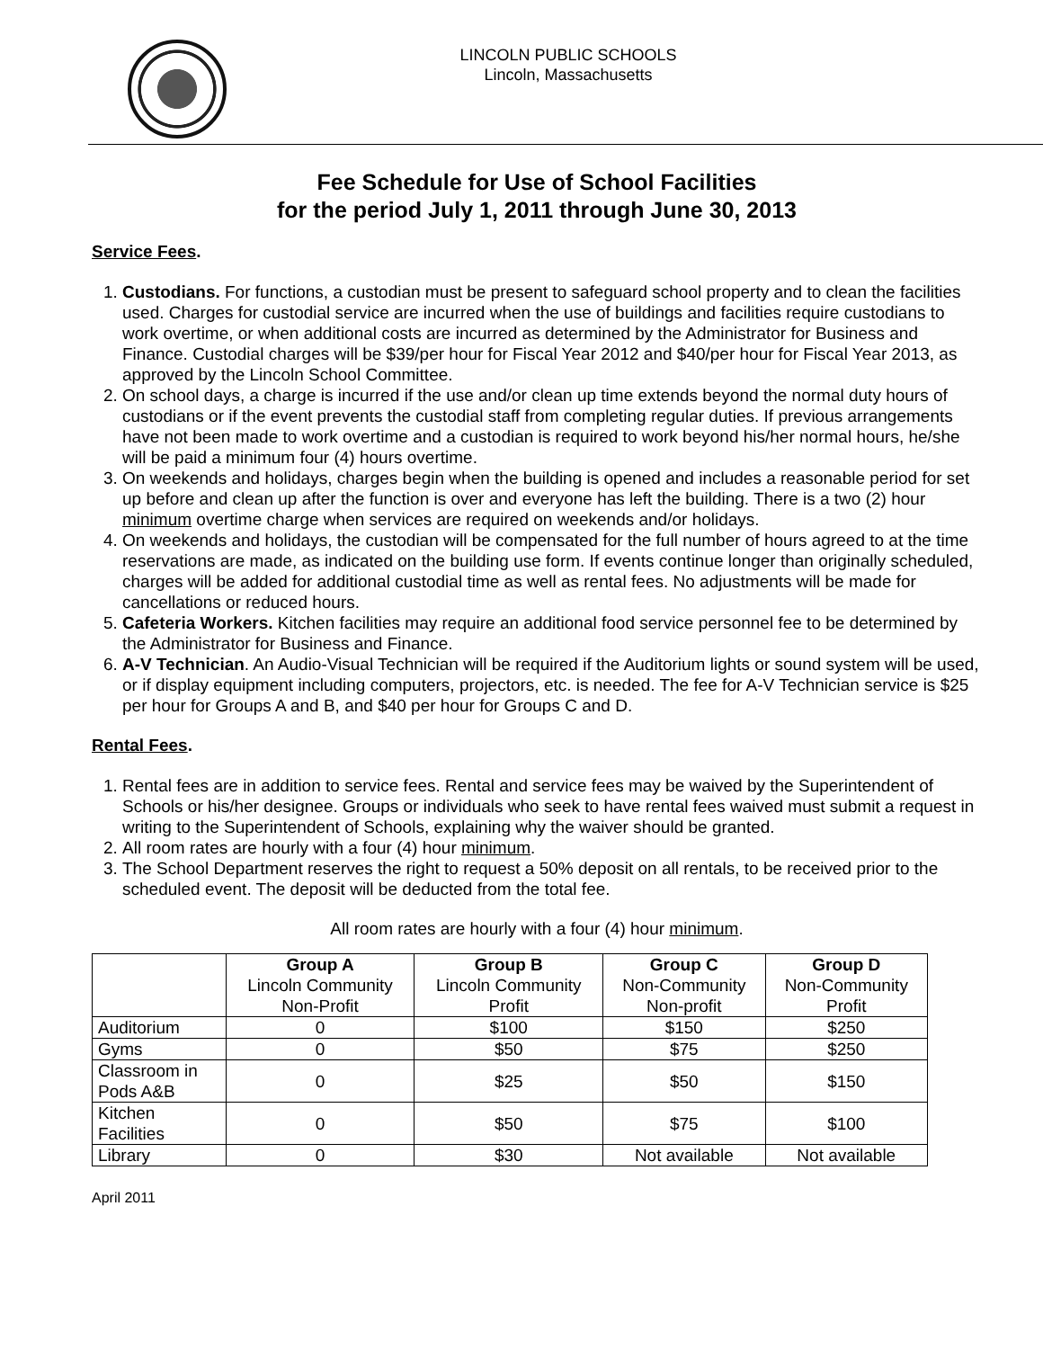LINCOLN PUBLIC SCHOOLS
Lincoln, Massachusetts
Fee Schedule for Use of School Facilities
for the period July 1, 2011 through June 30, 2013
Service Fees.
1. Custodians. For functions, a custodian must be present to safeguard school property and to clean the facilities used. Charges for custodial service are incurred when the use of buildings and facilities require custodians to work overtime, or when additional costs are incurred as determined by the Administrator for Business and Finance. Custodial charges will be $39/per hour for Fiscal Year 2012 and $40/per hour for Fiscal Year 2013, as approved by the Lincoln School Committee.
2. On school days, a charge is incurred if the use and/or clean up time extends beyond the normal duty hours of custodians or if the event prevents the custodial staff from completing regular duties. If previous arrangements have not been made to work overtime and a custodian is required to work beyond his/her normal hours, he/she will be paid a minimum four (4) hours overtime.
3. On weekends and holidays, charges begin when the building is opened and includes a reasonable period for set up before and clean up after the function is over and everyone has left the building. There is a two (2) hour minimum overtime charge when services are required on weekends and/or holidays.
4. On weekends and holidays, the custodian will be compensated for the full number of hours agreed to at the time reservations are made, as indicated on the building use form. If events continue longer than originally scheduled, charges will be added for additional custodial time as well as rental fees. No adjustments will be made for cancellations or reduced hours.
5. Cafeteria Workers. Kitchen facilities may require an additional food service personnel fee to be determined by the Administrator for Business and Finance.
6. A-V Technician. An Audio-Visual Technician will be required if the Auditorium lights or sound system will be used, or if display equipment including computers, projectors, etc. is needed. The fee for A-V Technician service is $25 per hour for Groups A and B, and $40 per hour for Groups C and D.
Rental Fees.
1. Rental fees are in addition to service fees. Rental and service fees may be waived by the Superintendent of Schools or his/her designee. Groups or individuals who seek to have rental fees waived must submit a request in writing to the Superintendent of Schools, explaining why the waiver should be granted.
2. All room rates are hourly with a four (4) hour minimum.
3. The School Department reserves the right to request a 50% deposit on all rentals, to be received prior to the scheduled event. The deposit will be deducted from the total fee.
All room rates are hourly with a four (4) hour minimum.
| | Group A Lincoln Community Non-Profit | Group B Lincoln Community Profit | Group C Non-Community Non-profit | Group D Non-Community Profit |
| --- | --- | --- | --- | --- |
| Auditorium | 0 | $100 | $150 | $250 |
| Gyms | 0 | $50 | $75 | $250 |
| Classroom in Pods A&B | 0 | $25 | $50 | $150 |
| Kitchen Facilities | 0 | $50 | $75 | $100 |
| Library | 0 | $30 | Not available | Not available |
April 2011